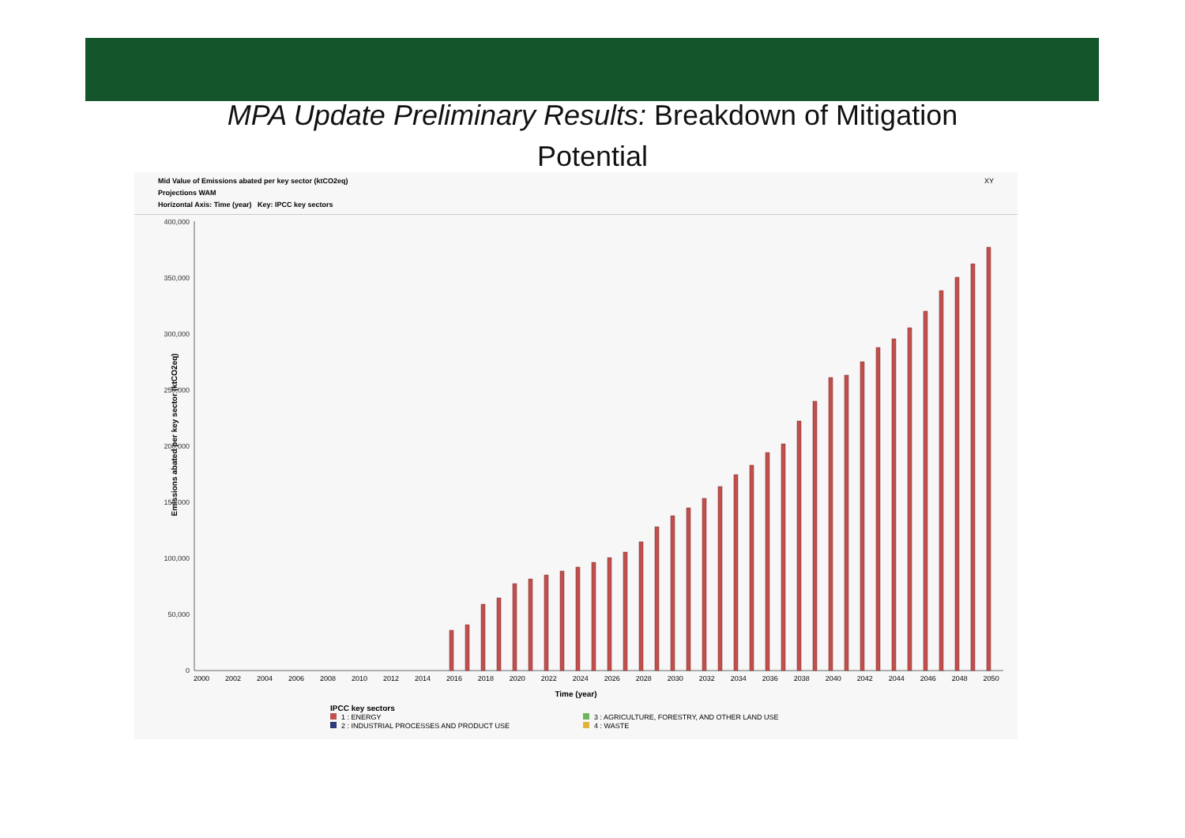MPA Update Preliminary Results: Breakdown of Mitigation
Potential
Mid Value of Emissions abated per key sector (ktCO2eq) XY
Projections WAM
Horizontal Axis: Time (year) Key: IPCC key sectors
Emissions abated per key sector (ktCO2eq)
400,000
350,000
300,000
250,000
200,000
150,000
100,000
50,000
0
2000 2002 2004 2006 2008 2010 2012 2014 2016 2018 2020 2022 2024 2026 2028 2030 2032 2034 2036 2038 2040 2042 2044 2046 2048 2050
Time (year)
IPCC key sectors 1 : ENERGY 3 : AGRICULTURE, FORESTRY, AND OTHER LAND USE 2 : INDUSTRIAL PROCESSES AND PRODUCT USE 4 : WASTE